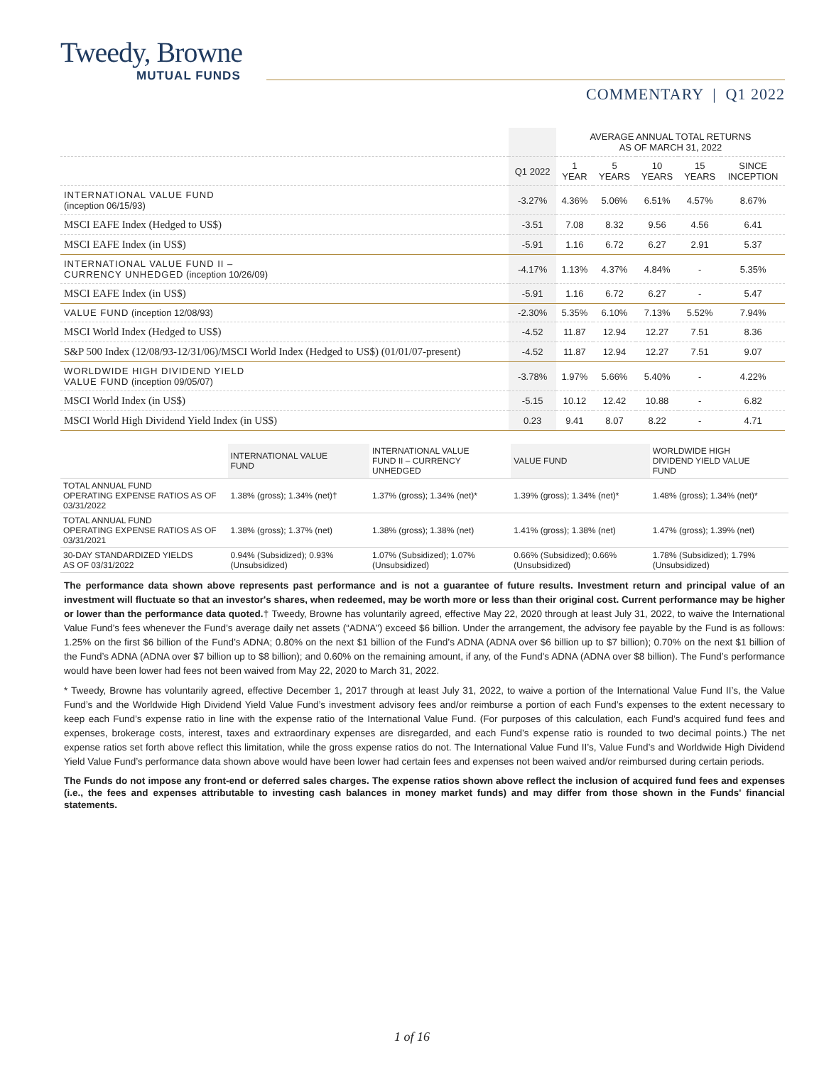Tweedy, Browne
MUTUAL FUNDS
COMMENTARY | Q1 2022
| | | AVERAGE ANNUAL TOTAL RETURNS AS OF MARCH 31, 2022 | | | | |
| | Q1 2022 | 1 YEAR | 5 YEARS | 10 YEARS | 15 YEARS | SINCE INCEPTION |
| INTERNATIONAL VALUE FUND (inception 06/15/93) | -3.27% | 4.36% | 5.06% | 6.51% | 4.57% | 8.67% |
| MSCI EAFE Index (Hedged to US$) | -3.51 | 7.08 | 8.32 | 9.56 | 4.56 | 6.41 |
| MSCI EAFE Index (in US$) | -5.91 | 1.16 | 6.72 | 6.27 | 2.91 | 5.37 |
| INTERNATIONAL VALUE FUND II – CURRENCY UNHEDGED (inception 10/26/09) | -4.17% | 1.13% | 4.37% | 4.84% | - | 5.35% |
| MSCI EAFE Index (in US$) | -5.91 | 1.16 | 6.72 | 6.27 | - | 5.47 |
| VALUE FUND (inception 12/08/93) | -2.30% | 5.35% | 6.10% | 7.13% | 5.52% | 7.94% |
| MSCI World Index (Hedged to US$) | -4.52 | 11.87 | 12.94 | 12.27 | 7.51 | 8.36 |
| S&P 500 Index (12/08/93-12/31/06)/MSCI World Index (Hedged to US$) (01/01/07-present) | -4.52 | 11.87 | 12.94 | 12.27 | 7.51 | 9.07 |
| WORLDWIDE HIGH DIVIDEND YIELD VALUE FUND (inception 09/05/07) | -3.78% | 1.97% | 5.66% | 5.40% | - | 4.22% |
| MSCI World Index (in US$) | -5.15 | 10.12 | 12.42 | 10.88 | - | 6.82 |
| MSCI World High Dividend Yield Index (in US$) | 0.23 | 9.41 | 8.07 | 8.22 | - | 4.71 |
| | INTERNATIONAL VALUE FUND | INTERNATIONAL VALUE FUND II – CURRENCY UNHEDGED | VALUE FUND | WORLDWIDE HIGH DIVIDEND YIELD VALUE FUND |
| --- | --- | --- | --- | --- |
| TOTAL ANNUAL FUND OPERATING EXPENSE RATIOS AS OF 03/31/2022 | 1.38% (gross); 1.34% (net)† | 1.37% (gross); 1.34% (net)* | 1.39% (gross); 1.34% (net)* | 1.48% (gross); 1.34% (net)* |
| TOTAL ANNUAL FUND OPERATING EXPENSE RATIOS AS OF 03/31/2021 | 1.38% (gross); 1.37% (net) | 1.38% (gross); 1.38% (net) | 1.41% (gross); 1.38% (net) | 1.47% (gross); 1.39% (net) |
| 30-DAY STANDARDIZED YIELDS AS OF 03/31/2022 | 0.94% (Subsidized); 0.93% (Unsubsidized) | 1.07% (Subsidized); 1.07% (Unsubsidized) | 0.66% (Subsidized); 0.66% (Unsubsidized) | 1.78% (Subsidized); 1.79% (Unsubsidized) |
The performance data shown above represents past performance and is not a guarantee of future results. Investment return and principal value of an investment will fluctuate so that an investor's shares, when redeemed, may be worth more or less than their original cost. Current performance may be higher or lower than the performance data quoted.† Tweedy, Browne has voluntarily agreed, effective May 22, 2020 through at least July 31, 2022, to waive the International Value Fund’s fees whenever the Fund’s average daily net assets (“ADNA”) exceed $6 billion. Under the arrangement, the advisory fee payable by the Fund is as follows: 1.25% on the first $6 billion of the Fund’s ADNA; 0.80% on the next $1 billion of the Fund’s ADNA (ADNA over $6 billion up to $7 billion); 0.70% on the next $1 billion of the Fund’s ADNA (ADNA over $7 billion up to $8 billion); and 0.60% on the remaining amount, if any, of the Fund's ADNA (ADNA over $8 billion). The Fund’s performance would have been lower had fees not been waived from May 22, 2020 to March 31, 2022.
* Tweedy, Browne has voluntarily agreed, effective December 1, 2017 through at least July 31, 2022, to waive a portion of the International Value Fund II’s, the Value Fund’s and the Worldwide High Dividend Yield Value Fund’s investment advisory fees and/or reimburse a portion of each Fund’s expenses to the extent necessary to keep each Fund’s expense ratio in line with the expense ratio of the International Value Fund. (For purposes of this calculation, each Fund’s acquired fund fees and expenses, brokerage costs, interest, taxes and extraordinary expenses are disregarded, and each Fund’s expense ratio is rounded to two decimal points.) The net expense ratios set forth above reflect this limitation, while the gross expense ratios do not. The International Value Fund II’s, Value Fund’s and Worldwide High Dividend Yield Value Fund’s performance data shown above would have been lower had certain fees and expenses not been waived and/or reimbursed during certain periods.
The Funds do not impose any front-end or deferred sales charges. The expense ratios shown above reflect the inclusion of acquired fund fees and expenses (i.e., the fees and expenses attributable to investing cash balances in money market funds) and may differ from those shown in the Funds' financial statements.
1 of 16